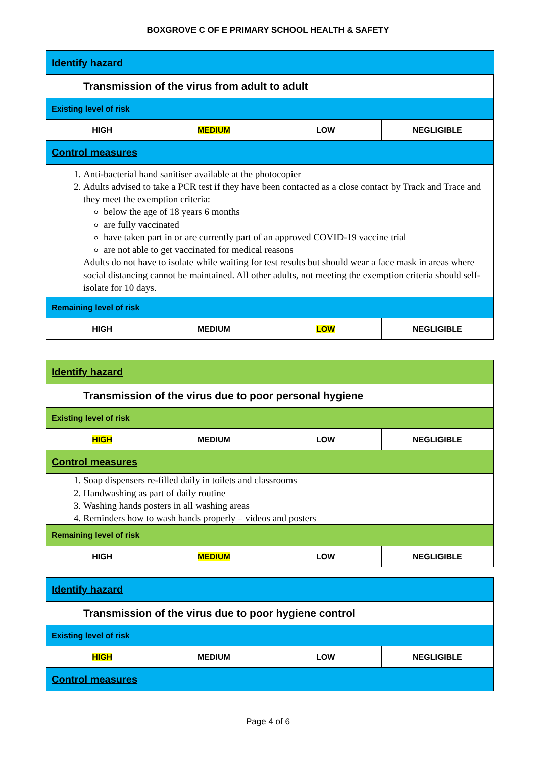BOXGROVE C OF E PRIMARY SCHOOL HEALTH & SAFETY
| Identify hazard | | | |
| Transmission of the virus from adult to adult | | | |
| Existing level of risk | | | |
| HIGH | MEDIUM | LOW | NEGLIGIBLE |
| Control measures | | | |
| 1. Anti-bacterial hand sanitiser available at the photocopier 2. Adults advised to take a PCR test if they have been contacted as a close contact by Track and Trace and they meet the exemption criteria: below the age of 18 years 6 months are fully vaccinated have taken part in or are currently part of an approved COVID-19 vaccine trial are not able to get vaccinated for medical reasons Adults do not have to isolate while waiting for test results but should wear a face mask in areas where social distancing cannot be maintained. All other adults, not meeting the exemption criteria should self-isolate for 10 days. | | | |
| Remaining level of risk | | | |
| HIGH | MEDIUM | LOW | NEGLIGIBLE |
| Identify hazard | | | |
| Transmission of the virus due to poor personal hygiene | | | |
| Existing level of risk | | | |
| HIGH | MEDIUM | LOW | NEGLIGIBLE |
| Control measures | | | |
| 1. Soap dispensers re-filled daily in toilets and classrooms 2. Handwashing as part of daily routine 3. Washing hands posters in all washing areas 4. Reminders how to wash hands properly – videos and posters | | | |
| Remaining level of risk | | | |
| HIGH | MEDIUM | LOW | NEGLIGIBLE |
| Identify hazard | | | |
| Transmission of the virus due to poor hygiene control | | | |
| Existing level of risk | | | |
| HIGH | MEDIUM | LOW | NEGLIGIBLE |
| Control measures | | | |
Page 4 of 6